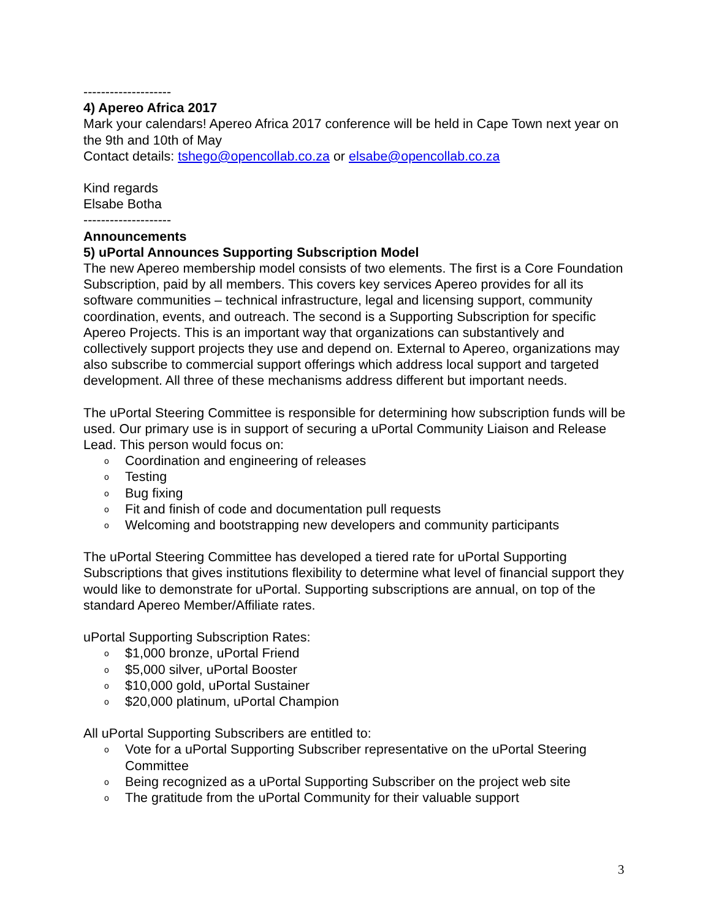--------------------
4) Apereo Africa 2017
Mark your calendars! Apereo Africa 2017 conference will be held in Cape Town next year on the 9th and 10th of May
Contact details: tshego@opencollab.co.za or elsabe@opencollab.co.za
Kind regards
Elsabe Botha
--------------------
Announcements
5) uPortal Announces Supporting Subscription Model
The new Apereo membership model consists of two elements. The first is a Core Foundation Subscription, paid by all members. This covers key services Apereo provides for all its software communities – technical infrastructure, legal and licensing support, community coordination, events, and outreach. The second is a Supporting Subscription for specific Apereo Projects. This is an important way that organizations can substantively and collectively support projects they use and depend on. External to Apereo, organizations may also subscribe to commercial support offerings which address local support and targeted development. All three of these mechanisms address different but important needs.
The uPortal Steering Committee is responsible for determining how subscription funds will be used. Our primary use is in support of securing a uPortal Community Liaison and Release Lead. This person would focus on:
o Coordination and engineering of releases
o Testing
o Bug fixing
o Fit and finish of code and documentation pull requests
o Welcoming and bootstrapping new developers and community participants
The uPortal Steering Committee has developed a tiered rate for uPortal Supporting Subscriptions that gives institutions flexibility to determine what level of financial support they would like to demonstrate for uPortal. Supporting subscriptions are annual, on top of the standard Apereo Member/Affiliate rates.
uPortal Supporting Subscription Rates:
o $1,000 bronze, uPortal Friend
o $5,000 silver, uPortal Booster
o $10,000 gold, uPortal Sustainer
o $20,000 platinum, uPortal Champion
All uPortal Supporting Subscribers are entitled to:
o Vote for a uPortal Supporting Subscriber representative on the uPortal Steering Committee
o Being recognized as a uPortal Supporting Subscriber on the project web site
o The gratitude from the uPortal Community for their valuable support
3